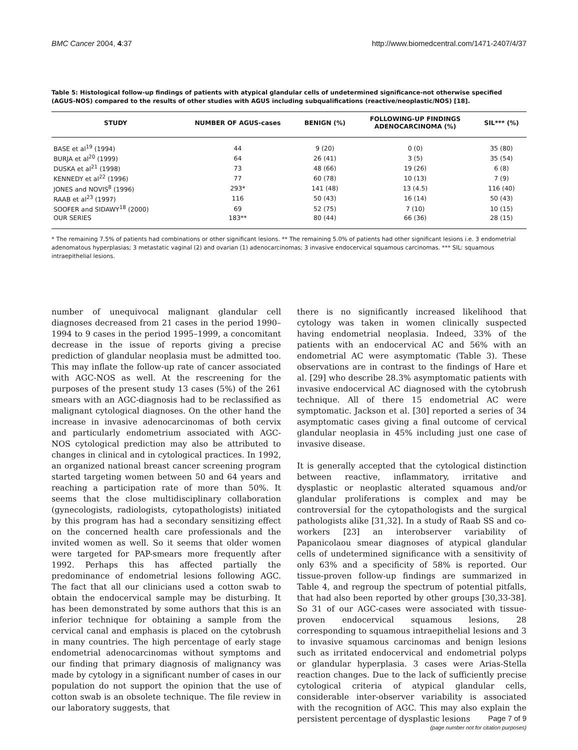BMC Cancer 2004, 4:37 http://www.biomedcentral.com/1471-2407/4/37
Table 5: Histological follow-up findings of patients with atypical glandular cells of undetermined significance-not otherwise specified (AGUS-NOS) compared to the results of other studies with AGUS including subqualifications (reactive/neoplastic/NOS) [18].
| STUDY | NUMBER OF AGUS-cases | BENIGN (%) | FOLLOWING-UP FINDINGS ADENOCARCINOMA (%) | SIL*** (%) |
| --- | --- | --- | --- | --- |
| BASE et al<sup>19</sup> (1994) | 44 | 9 (20) | 0 (0) | 35 (80) |
| BURJA et al<sup>20</sup> (1999) | 64 | 26 (41) | 3 (5) | 35 (54) |
| DUSKA et al<sup>21</sup> (1998) | 73 | 48 (66) | 19 (26) | 6 (8) |
| KENNEDY et al<sup>22</sup> (1996) | 77 | 60 (78) | 10 (13) | 7 (9) |
| JONES and NOVIS<sup>8</sup> (1996) | 293* | 141 (48) | 13 (4.5) | 116 (40) |
| RAAB et al<sup>23</sup> (1997) | 116 | 50 (43) | 16 (14) | 50 (43) |
| SOOFER and SIDAWY<sup>18</sup> (2000) | 69 | 52 (75) | 7 (10) | 10 (15) |
| OUR SERIES | 183** | 80 (44) | 66 (36) | 28 (15) |
* The remaining 7.5% of patients had combinations or other significant lesions. ** The remaining 5.0% of patients had other significant lesions i.e. 3 endometrial adenomatous hyperplasias; 3 metastatic vaginal (2) and ovarian (1) adenocarcinomas; 3 invasive endocervical squamous carcinomas. *** SIL: squamous intraepithelial lesions.
number of unequivocal malignant glandular cell diagnoses decreased from 21 cases in the period 1990–1994 to 9 cases in the period 1995–1999, a concomitant decrease in the issue of reports giving a precise prediction of glandular neoplasia must be admitted too. This may inflate the follow-up rate of cancer associated with AGC-NOS as well. At the rescreening for the purposes of the present study 13 cases (5%) of the 261 smears with an AGC-diagnosis had to be reclassified as malignant cytological diagnoses. On the other hand the increase in invasive adenocarcinomas of both cervix and particularly endometrium associated with AGC-NOS cytological prediction may also be attributed to changes in clinical and in cytological practices. In 1992, an organized national breast cancer screening program started targeting women between 50 and 64 years and reaching a participation rate of more than 50%. It seems that the close multidisciplinary collaboration (gynecologists, radiologists, cytopathologists) initiated by this program has had a secondary sensitizing effect on the concerned health care professionals and the invited women as well. So it seems that older women were targeted for PAP-smears more frequently after 1992. Perhaps this has affected partially the predominance of endometrial lesions following AGC. The fact that all our clinicians used a cotton swab to obtain the endocervical sample may be disturbing. It has been demonstrated by some authors that this is an inferior technique for obtaining a sample from the cervical canal and emphasis is placed on the cytobrush in many countries. The high percentage of early stage endometrial adenocarcinomas without symptoms and our finding that primary diagnosis of malignancy was made by cytology in a significant number of cases in our population do not support the opinion that the use of cotton swab is an obsolete technique. The file review in our laboratory suggests, that
there is no significantly increased likelihood that cytology was taken in women clinically suspected having endometrial neoplasia. Indeed, 33% of the patients with an endocervical AC and 56% with an endometrial AC were asymptomatic (Table 3). These observations are in contrast to the findings of Hare et al. [29] who describe 28.3% asymptomatic patients with invasive endocervical AC diagnosed with the cytobrush technique. All of there 15 endometrial AC were symptomatic. Jackson et al. [30] reported a series of 34 asymptomatic cases giving a final outcome of cervical glandular neoplasia in 45% including just one case of invasive disease.
It is generally accepted that the cytological distinction between reactive, inflammatory, irritative and dysplastic or neoplastic alterated squamous and/or glandular proliferations is complex and may be controversial for the cytopathologists and the surgical pathologists alike [31,32]. In a study of Raab SS and co-workers [23] an interobserver variability of Papanicolaou smear diagnoses of atypical glandular cells of undetermined significance with a sensitivity of only 63% and a specificity of 58% is reported. Our tissue-proven follow-up findings are summarized in Table 4, and regroup the spectrum of potential pitfalls, that had also been reported by other groups [30,33-38]. So 31 of our AGC-cases were associated with tissue-proven endocervical squamous lesions, 28 corresponding to squamous intraepithelial lesions and 3 to invasive squamous carcinomas and benign lesions such as irritated endocervical and endometrial polyps or glandular hyperplasia. 3 cases were Arias-Stella reaction changes. Due to the lack of sufficiently precise cytological criteria of atypical glandular cells, considerable inter-observer variability is associated with the recognition of AGC. This may also explain the persistent percentage of dysplastic lesions
Page 7 of 9
(page number not for citation purposes)